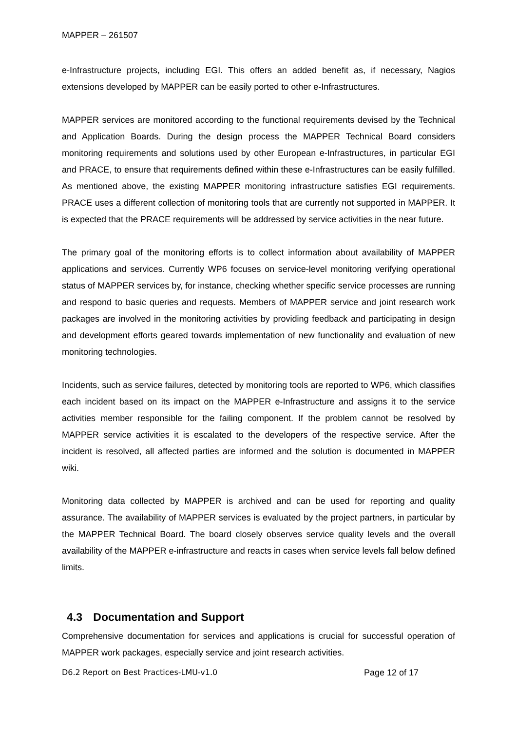MAPPER – 261507
e-Infrastructure projects, including EGI. This offers an added benefit as, if necessary, Nagios extensions developed by MAPPER can be easily ported to other e-Infrastructures.
MAPPER services are monitored according to the functional requirements devised by the Technical and Application Boards. During the design process the MAPPER Technical Board considers monitoring requirements and solutions used by other European e-Infrastructures, in particular EGI and PRACE, to ensure that requirements defined within these e-Infrastructures can be easily fulfilled. As mentioned above, the existing MAPPER monitoring infrastructure satisfies EGI requirements. PRACE uses a different collection of monitoring tools that are currently not supported in MAPPER. It is expected that the PRACE requirements will be addressed by service activities in the near future.
The primary goal of the monitoring efforts is to collect information about availability of MAPPER applications and services. Currently WP6 focuses on service-level monitoring verifying operational status of MAPPER services by, for instance, checking whether specific service processes are running and respond to basic queries and requests. Members of MAPPER service and joint research work packages are involved in the monitoring activities by providing feedback and participating in design and development efforts geared towards implementation of new functionality and evaluation of new monitoring technologies.
Incidents, such as service failures, detected by monitoring tools are reported to WP6, which classifies each incident based on its impact on the MAPPER e-Infrastructure and assigns it to the service activities member responsible for the failing component. If the problem cannot be resolved by MAPPER service activities it is escalated to the developers of the respective service. After the incident is resolved, all affected parties are informed and the solution is documented in MAPPER wiki.
Monitoring data collected by MAPPER is archived and can be used for reporting and quality assurance. The availability of MAPPER services is evaluated by the project partners, in particular by the MAPPER Technical Board. The board closely observes service quality levels and the overall availability of the MAPPER e-infrastructure and reacts in cases when service levels fall below defined limits.
4.3 Documentation and Support
Comprehensive documentation for services and applications is crucial for successful operation of MAPPER work packages, especially service and joint research activities.
D6.2 Report on Best Practices-LMU-v1.0 Page 12 of 17